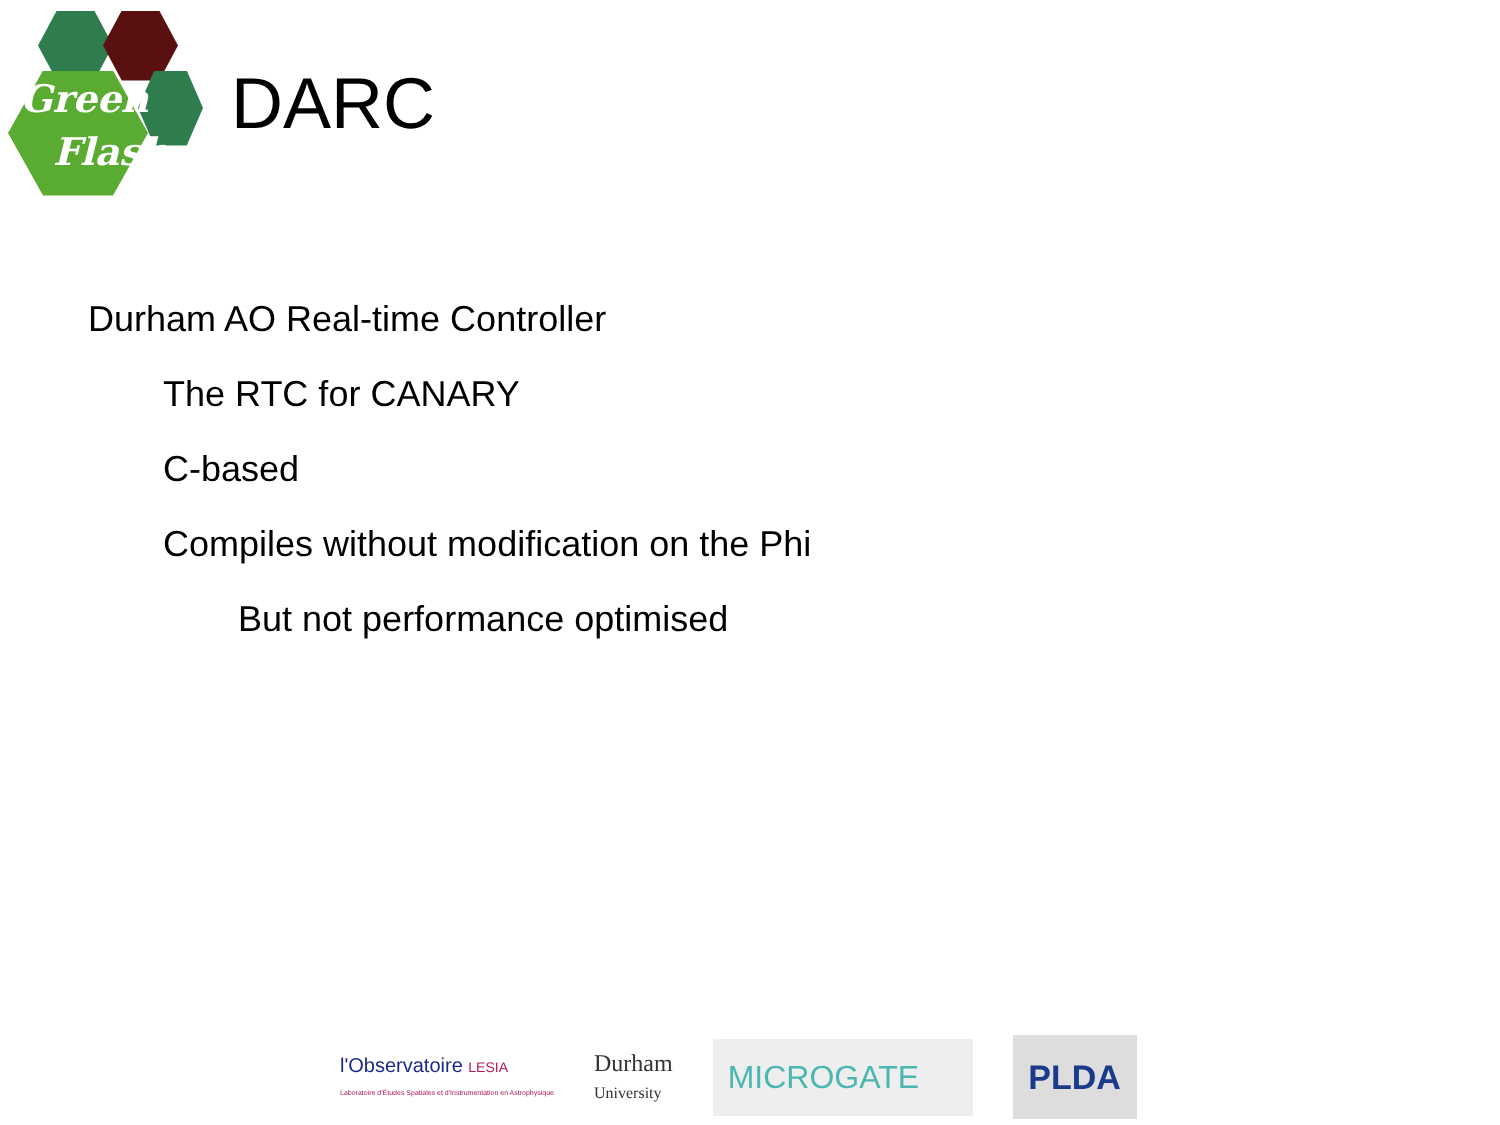Green
Flash
DARC
Durham AO Real-time Controller
The RTC for CANARY
C-based
Compiles without modification on the Phi
But not performance optimised
l'Observatoire LESIA
Laboratoire d'Études Spatiales et d'Instrumentation en Astrophysique
Durham
University
MICROGATE
PLDA